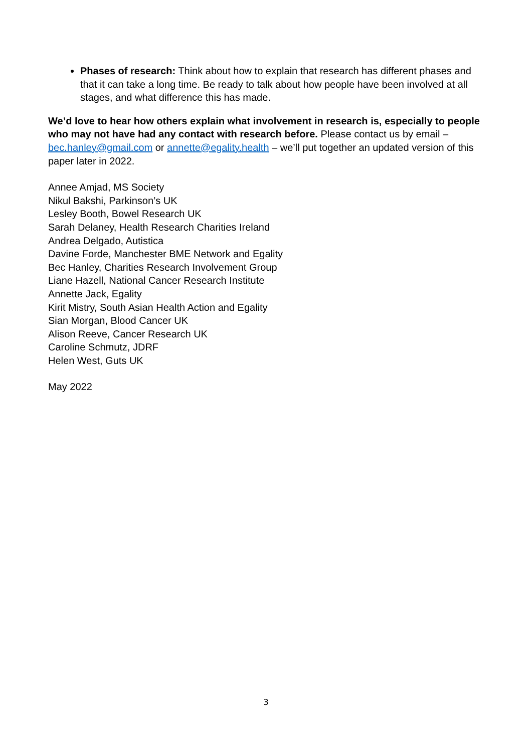Phases of research: Think about how to explain that research has different phases and that it can take a long time. Be ready to talk about how people have been involved at all stages, and what difference this has made.
We’d love to hear how others explain what involvement in research is, especially to people who may not have had any contact with research before. Please contact us by email – bec.hanley@gmail.com or annette@egality.health – we’ll put together an updated version of this paper later in 2022.
Annee Amjad, MS Society
Nikul Bakshi, Parkinson’s UK
Lesley Booth, Bowel Research UK
Sarah Delaney, Health Research Charities Ireland
Andrea Delgado, Autistica
Davine Forde, Manchester BME Network and Egality
Bec Hanley, Charities Research Involvement Group
Liane Hazell, National Cancer Research Institute
Annette Jack, Egality
Kirit Mistry, South Asian Health Action and Egality
Sian Morgan, Blood Cancer UK
Alison Reeve, Cancer Research UK
Caroline Schmutz, JDRF
Helen West, Guts UK
May 2022
3